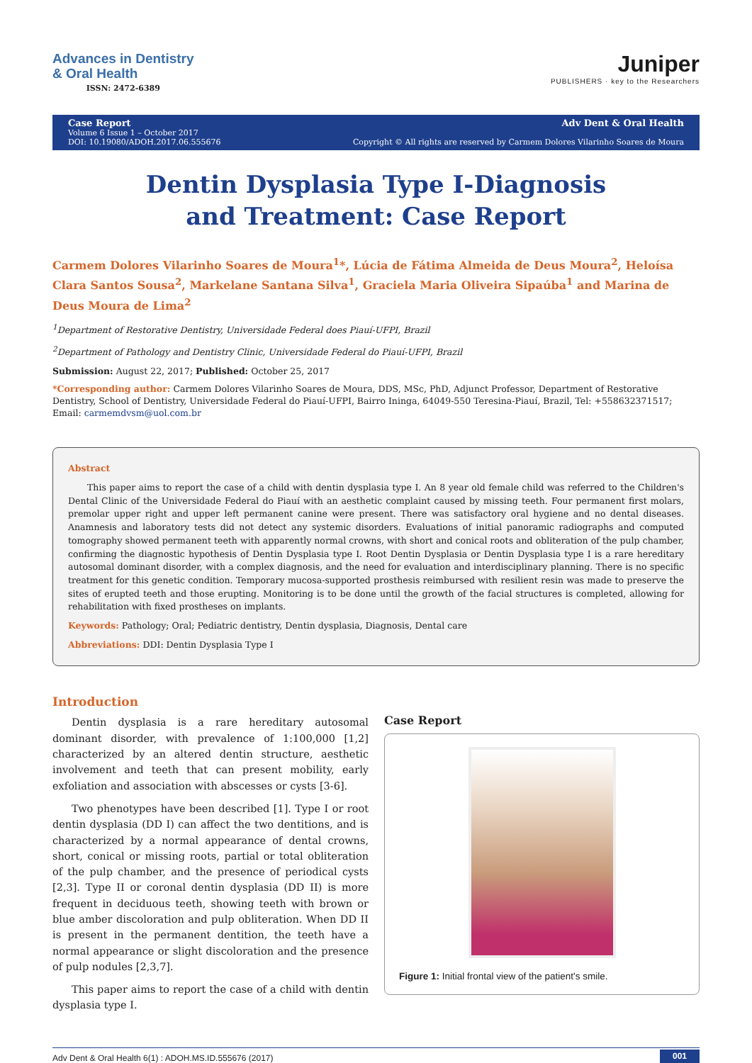Advances in Dentistry
& Oral Health
ISSN: 2472-6389
Juniper
PUBLISHERS · key to the Researchers
Case Report
Volume 6 Issue 1 – October 2017
DOI: 10.19080/ADOH.2017.06.555676
Adv Dent & Oral Health
Copyright © All rights are reserved by Carmem Dolores Vilarinho Soares de Moura
Dentin Dysplasia Type I-Diagnosis and Treatment: Case Report
Carmem Dolores Vilarinho Soares de Moura<sup>1</sup>*, Lúcia de Fátima Almeida de Deus Moura<sup>2</sup>, Heloísa Clara Santos Sousa<sup>2</sup>, Markelane Santana Silva<sup>1</sup>, Graciela Maria Oliveira Sipaúba<sup>1</sup> and Marina de Deus Moura de Lima<sup>2</sup>
<sup>1</sup> Department of Restorative Dentistry, Universidade Federal does Piauí-UFPI, Brazil
<sup>2</sup> Department of Pathology and Dentistry Clinic, Universidade Federal do Piauí-UFPI, Brazil
Submission: August 22, 2017; Published: October 25, 2017
*Corresponding author: Carmem Dolores Vilarinho Soares de Moura, DDS, MSc, PhD, Adjunct Professor, Department of Restorative Dentistry, School of Dentistry, Universidade Federal do Piauí-UFPI, Bairro Ininga, 64049-550 Teresina-Piauí, Brazil, Tel: +558632371517; Email: carmemdvsm@uol.com.br
Abstract
This paper aims to report the case of a child with dentin dysplasia type I. An 8 year old female child was referred to the Children's Dental Clinic of the Universidade Federal do Piauí with an aesthetic complaint caused by missing teeth. Four permanent first molars, premolar upper right and upper left permanent canine were present. There was satisfactory oral hygiene and no dental diseases. Anamnesis and laboratory tests did not detect any systemic disorders. Evaluations of initial panoramic radiographs and computed tomography showed permanent teeth with apparently normal crowns, with short and conical roots and obliteration of the pulp chamber, confirming the diagnostic hypothesis of Dentin Dysplasia type I. Root Dentin Dysplasia or Dentin Dysplasia type I is a rare hereditary autosomal dominant disorder, with a complex diagnosis, and the need for evaluation and interdisciplinary planning. There is no specific treatment for this genetic condition. Temporary mucosa-supported prosthesis reimbursed with resilient resin was made to preserve the sites of erupted teeth and those erupting. Monitoring is to be done until the growth of the facial structures is completed, allowing for rehabilitation with fixed prostheses on implants.
Keywords: Pathology; Oral; Pediatric dentistry, Dentin dysplasia, Diagnosis, Dental care
Abbreviations: DDI: Dentin Dysplasia Type I
Introduction
Dentin dysplasia is a rare hereditary autosomal dominant disorder, with prevalence of 1:100,000 [1,2] characterized by an altered dentin structure, aesthetic involvement and teeth that can present mobility, early exfoliation and association with abscesses or cysts [3-6].
Two phenotypes have been described [1]. Type I or root dentin dysplasia (DD I) can affect the two dentitions, and is characterized by a normal appearance of dental crowns, short, conical or missing roots, partial or total obliteration of the pulp chamber, and the presence of periodical cysts [2,3]. Type II or coronal dentin dysplasia (DD II) is more frequent in deciduous teeth, showing teeth with brown or blue amber discoloration and pulp obliteration. When DD II is present in the permanent dentition, the teeth have a normal appearance or slight discoloration and the presence of pulp nodules [2,3,7].
This paper aims to report the case of a child with dentin dysplasia type I.
Case Report
Figure 1: Initial frontal view of the patient's smile.
Adv Dent & Oral Health 6(1) : ADOH.MS.ID.555676 (2017) 001